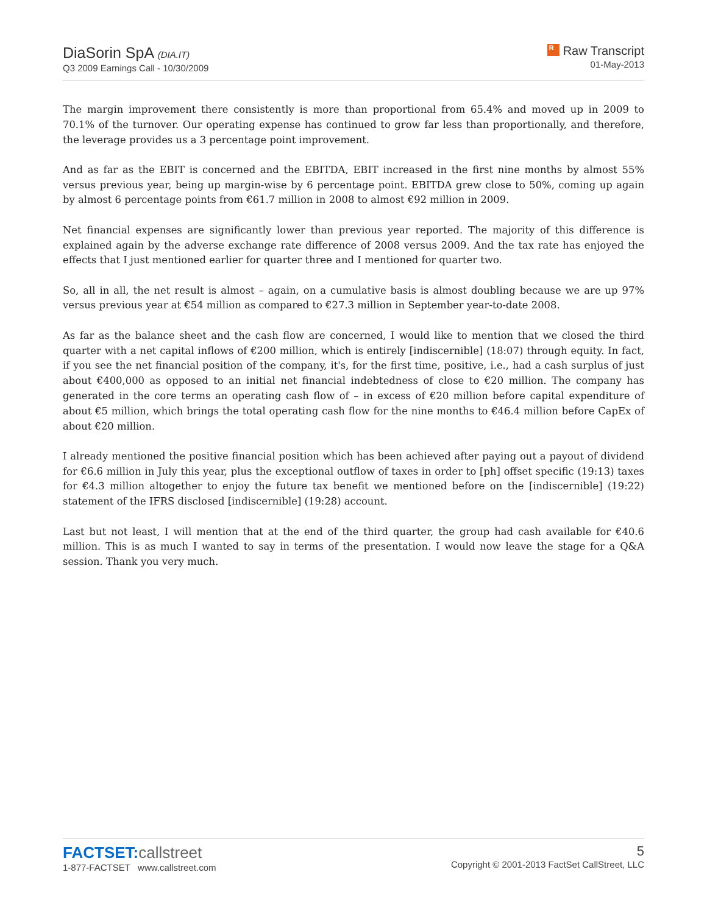DiaSorin SpA (DIA.IT)
Q3 2009 Earnings Call - 10/30/2009
R Raw Transcript
01-May-2013
The margin improvement there consistently is more than proportional from 65.4% and moved up in 2009 to 70.1% of the turnover. Our operating expense has continued to grow far less than proportionally, and therefore, the leverage provides us a 3 percentage point improvement.
And as far as the EBIT is concerned and the EBITDA, EBIT increased in the first nine months by almost 55% versus previous year, being up margin-wise by 6 percentage point. EBITDA grew close to 50%, coming up again by almost 6 percentage points from €61.7 million in 2008 to almost €92 million in 2009.
Net financial expenses are significantly lower than previous year reported. The majority of this difference is explained again by the adverse exchange rate difference of 2008 versus 2009. And the tax rate has enjoyed the effects that I just mentioned earlier for quarter three and I mentioned for quarter two.
So, all in all, the net result is almost – again, on a cumulative basis is almost doubling because we are up 97% versus previous year at €54 million as compared to €27.3 million in September year-to-date 2008.
As far as the balance sheet and the cash flow are concerned, I would like to mention that we closed the third quarter with a net capital inflows of €200 million, which is entirely [indiscernible] (18:07) through equity. In fact, if you see the net financial position of the company, it's, for the first time, positive, i.e., had a cash surplus of just about €400,000 as opposed to an initial net financial indebtedness of close to €20 million. The company has generated in the core terms an operating cash flow of – in excess of €20 million before capital expenditure of about €5 million, which brings the total operating cash flow for the nine months to €46.4 million before CapEx of about €20 million.
I already mentioned the positive financial position which has been achieved after paying out a payout of dividend for €6.6 million in July this year, plus the exceptional outflow of taxes in order to [ph] offset specific (19:13) taxes for €4.3 million altogether to enjoy the future tax benefit we mentioned before on the [indiscernible] (19:22) statement of the IFRS disclosed [indiscernible] (19:28) account.
Last but not least, I will mention that at the end of the third quarter, the group had cash available for €40.6 million. This is as much I wanted to say in terms of the presentation. I would now leave the stage for a Q&A session. Thank you very much.
FACTSET:callstreet
1-877-FACTSET www.callstreet.com
5
Copyright © 2001-2013 FactSet CallStreet, LLC